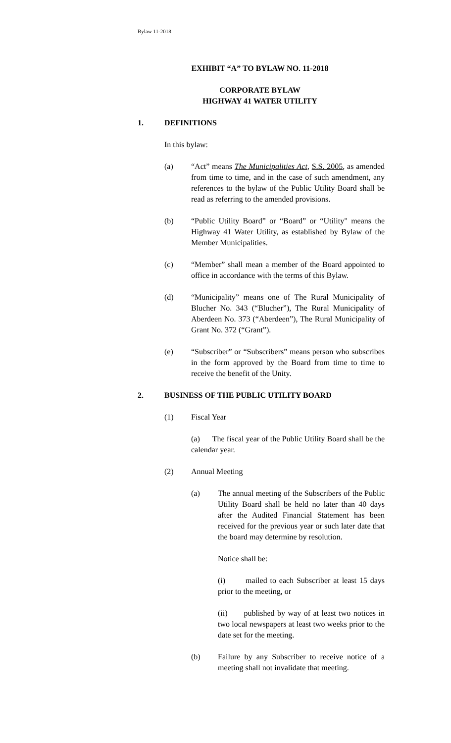Bylaw 11-2018
EXHIBIT “A” TO BYLAW NO. 11-2018
CORPORATE BYLAW
HIGHWAY 41 WATER UTILITY
1. DEFINITIONS
In this bylaw:
(a) “Act” means The Municipalities Act, S.S. 2005, as amended from time to time, and in the case of such amendment, any references to the bylaw of the Public Utility Board shall be read as referring to the amended provisions.
(b) “Public Utility Board” or “Board” or “Utility" means the Highway 41 Water Utility, as established by Bylaw of the Member Municipalities.
(c) “Member” shall mean a member of the Board appointed to office in accordance with the terms of this Bylaw.
(d) “Municipality” means one of The Rural Municipality of Blucher No. 343 (“Blucher”), The Rural Municipality of Aberdeen No. 373 (“Aberdeen”), The Rural Municipality of Grant No. 372 (“Grant”).
(e) “Subscriber” or “Subscribers” means person who subscribes in the form approved by the Board from time to time to receive the benefit of the Unity.
2. BUSINESS OF THE PUBLIC UTILITY BOARD
(1) Fiscal Year
(a) The fiscal year of the Public Utility Board shall be the calendar year.
(2) Annual Meeting
(a) The annual meeting of the Subscribers of the Public Utility Board shall be held no later than 40 days after the Audited Financial Statement has been received for the previous year or such later date that the board may determine by resolution.
Notice shall be:
(i) mailed to each Subscriber at least 15 days prior to the meeting, or
(ii) published by way of at least two notices in two local newspapers at least two weeks prior to the date set for the meeting.
(b) Failure by any Subscriber to receive notice of a meeting shall not invalidate that meeting.